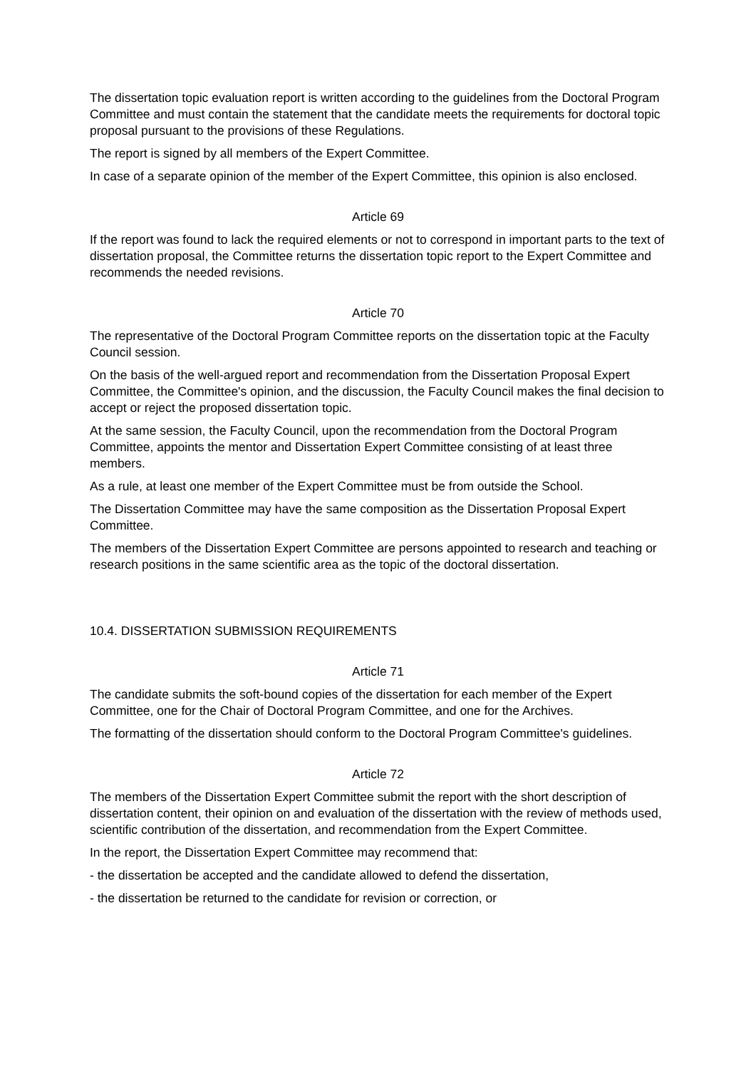The dissertation topic evaluation report is written according to the guidelines from the Doctoral Program Committee and must contain the statement that the candidate meets the requirements for doctoral topic proposal pursuant to the provisions of these Regulations.
The report is signed by all members of the Expert Committee.
In case of a separate opinion of the member of the Expert Committee, this opinion is also enclosed.
Article 69
If the report was found to lack the required elements or not to correspond in important parts to the text of dissertation proposal, the Committee returns the dissertation topic report to the Expert Committee and recommends the needed revisions.
Article 70
The representative of the Doctoral Program Committee reports on the dissertation topic at the Faculty Council session.
On the basis of the well-argued report and recommendation from the Dissertation Proposal Expert Committee, the Committee's opinion, and the discussion, the Faculty Council makes the final decision to accept or reject the proposed dissertation topic.
At the same session, the Faculty Council, upon the recommendation from the Doctoral Program Committee, appoints the mentor and Dissertation Expert Committee consisting of at least three members.
As a rule, at least one member of the Expert Committee must be from outside the School.
The Dissertation Committee may have the same composition as the Dissertation Proposal Expert Committee.
The members of the Dissertation Expert Committee are persons appointed to research and teaching or research positions in the same scientific area as the topic of the doctoral dissertation.
10.4. DISSERTATION SUBMISSION REQUIREMENTS
Article 71
The candidate submits the soft-bound copies of the dissertation for each member of the Expert Committee, one for the Chair of Doctoral Program Committee, and one for the Archives.
The formatting of the dissertation should conform to the Doctoral Program Committee's guidelines.
Article 72
The members of the Dissertation Expert Committee submit the report with the short description of dissertation content, their opinion on and evaluation of the dissertation with the review of methods used, scientific contribution of the dissertation, and recommendation from the Expert Committee.
In the report, the Dissertation Expert Committee may recommend that:
- the dissertation be accepted and the candidate allowed to defend the dissertation,
- the dissertation be returned to the candidate for revision or correction, or